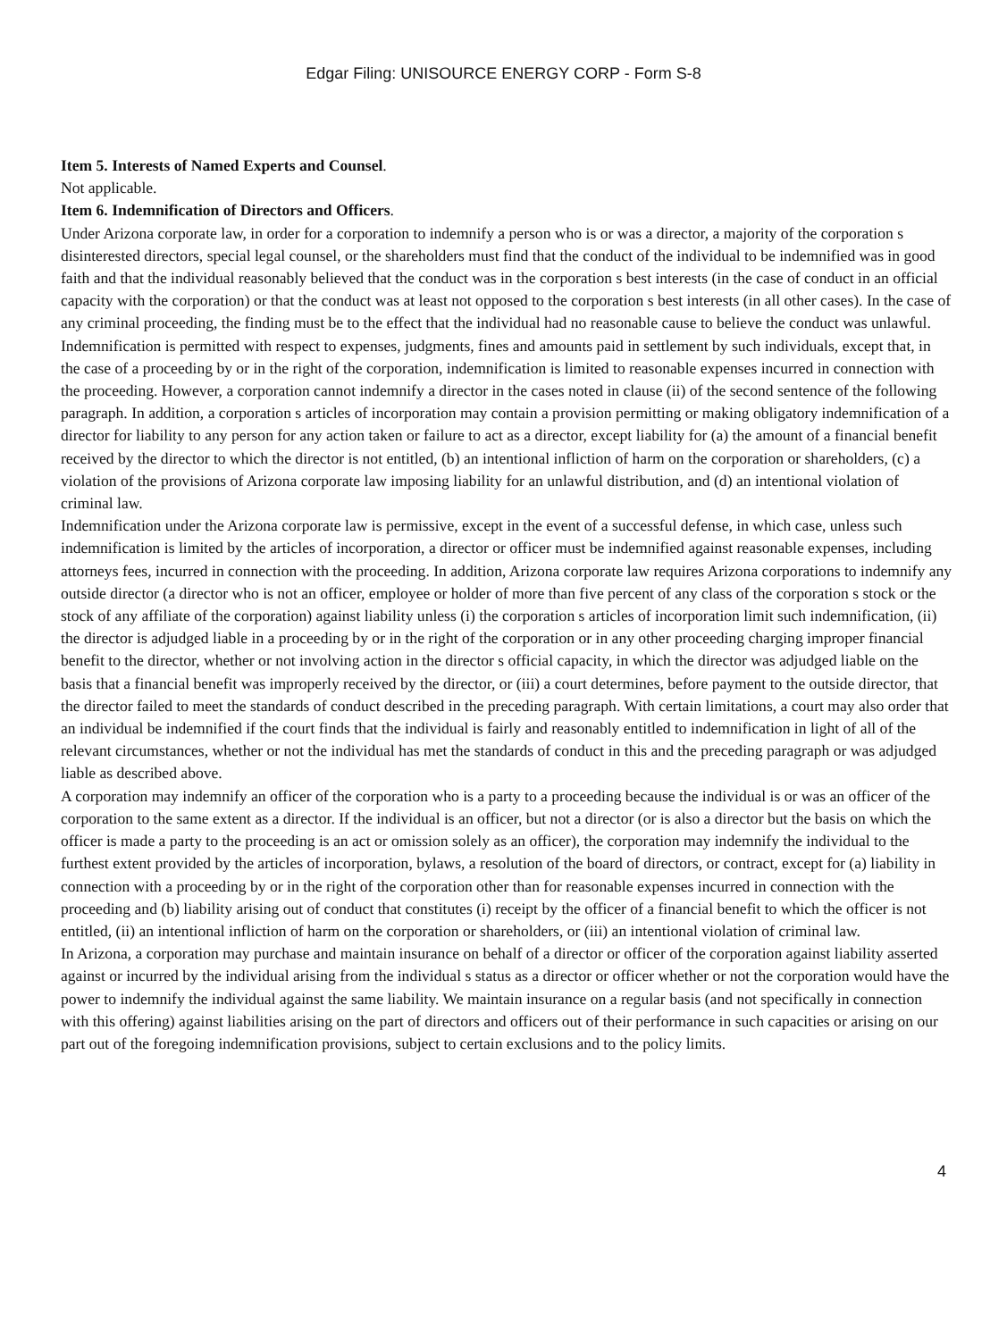Edgar Filing: UNISOURCE ENERGY CORP - Form S-8
Item 5. Interests of Named Experts and Counsel.
Not applicable.
Item 6. Indemnification of Directors and Officers.
Under Arizona corporate law, in order for a corporation to indemnify a person who is or was a director, a majority of the corporation s disinterested directors, special legal counsel, or the shareholders must find that the conduct of the individual to be indemnified was in good faith and that the individual reasonably believed that the conduct was in the corporation s best interests (in the case of conduct in an official capacity with the corporation) or that the conduct was at least not opposed to the corporation s best interests (in all other cases). In the case of any criminal proceeding, the finding must be to the effect that the individual had no reasonable cause to believe the conduct was unlawful. Indemnification is permitted with respect to expenses, judgments, fines and amounts paid in settlement by such individuals, except that, in the case of a proceeding by or in the right of the corporation, indemnification is limited to reasonable expenses incurred in connection with the proceeding. However, a corporation cannot indemnify a director in the cases noted in clause (ii) of the second sentence of the following paragraph. In addition, a corporation s articles of incorporation may contain a provision permitting or making obligatory indemnification of a director for liability to any person for any action taken or failure to act as a director, except liability for (a) the amount of a financial benefit received by the director to which the director is not entitled, (b) an intentional infliction of harm on the corporation or shareholders, (c) a violation of the provisions of Arizona corporate law imposing liability for an unlawful distribution, and (d) an intentional violation of criminal law.
Indemnification under the Arizona corporate law is permissive, except in the event of a successful defense, in which case, unless such indemnification is limited by the articles of incorporation, a director or officer must be indemnified against reasonable expenses, including attorneys fees, incurred in connection with the proceeding. In addition, Arizona corporate law requires Arizona corporations to indemnify any outside director (a director who is not an officer, employee or holder of more than five percent of any class of the corporation s stock or the stock of any affiliate of the corporation) against liability unless (i) the corporation s articles of incorporation limit such indemnification, (ii) the director is adjudged liable in a proceeding by or in the right of the corporation or in any other proceeding charging improper financial benefit to the director, whether or not involving action in the director s official capacity, in which the director was adjudged liable on the basis that a financial benefit was improperly received by the director, or (iii) a court determines, before payment to the outside director, that the director failed to meet the standards of conduct described in the preceding paragraph. With certain limitations, a court may also order that an individual be indemnified if the court finds that the individual is fairly and reasonably entitled to indemnification in light of all of the relevant circumstances, whether or not the individual has met the standards of conduct in this and the preceding paragraph or was adjudged liable as described above.
A corporation may indemnify an officer of the corporation who is a party to a proceeding because the individual is or was an officer of the corporation to the same extent as a director. If the individual is an officer, but not a director (or is also a director but the basis on which the officer is made a party to the proceeding is an act or omission solely as an officer), the corporation may indemnify the individual to the furthest extent provided by the articles of incorporation, bylaws, a resolution of the board of directors, or contract, except for (a) liability in connection with a proceeding by or in the right of the corporation other than for reasonable expenses incurred in connection with the proceeding and (b) liability arising out of conduct that constitutes (i) receipt by the officer of a financial benefit to which the officer is not entitled, (ii) an intentional infliction of harm on the corporation or shareholders, or (iii) an intentional violation of criminal law.
In Arizona, a corporation may purchase and maintain insurance on behalf of a director or officer of the corporation against liability asserted against or incurred by the individual arising from the individual s status as a director or officer whether or not the corporation would have the power to indemnify the individual against the same liability. We maintain insurance on a regular basis (and not specifically in connection with this offering) against liabilities arising on the part of directors and officers out of their performance in such capacities or arising on our part out of the foregoing indemnification provisions, subject to certain exclusions and to the policy limits.
4